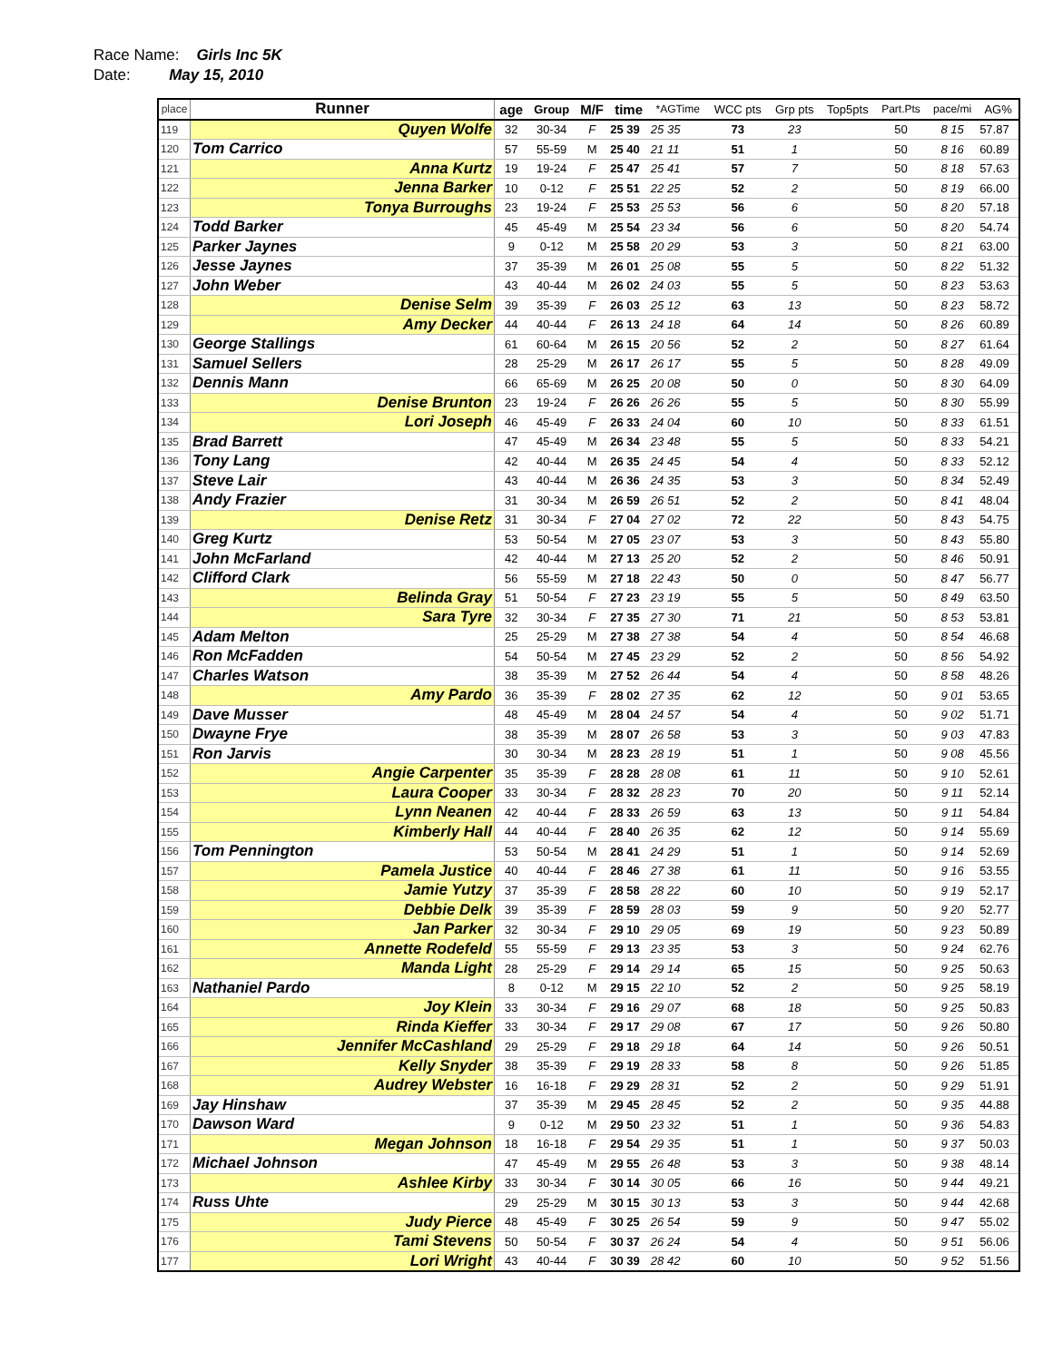Race Name: Girls Inc 5K
Date: May 15, 2010
| place | Runner | age | Group | M/F | time | *AGTime | WCC pts | Grp pts | Top5pts | Part.Pts | pace/mi | AG% |
| --- | --- | --- | --- | --- | --- | --- | --- | --- | --- | --- | --- | --- |
| 119 | Quyen Wolfe | 32 | 30-34 | F | 25 39 | 25 35 | 73 | 23 | | 50 | 8 15 | 57.87 |
| 120 | Tom Carrico | 57 | 55-59 | M | 25 40 | 21 11 | 51 | 1 | | 50 | 8 16 | 60.89 |
| 121 | Anna Kurtz | 19 | 19-24 | F | 25 47 | 25 41 | 57 | 7 | | 50 | 8 18 | 57.63 |
| 122 | Jenna Barker | 10 | 0-12 | F | 25 51 | 22 25 | 52 | 2 | | 50 | 8 19 | 66.00 |
| 123 | Tonya Burroughs | 23 | 19-24 | F | 25 53 | 25 53 | 56 | 6 | | 50 | 8 20 | 57.18 |
| 124 | Todd Barker | 45 | 45-49 | M | 25 54 | 23 34 | 56 | 6 | | 50 | 8 20 | 54.74 |
| 125 | Parker Jaynes | 9 | 0-12 | M | 25 58 | 20 29 | 53 | 3 | | 50 | 8 21 | 63.00 |
| 126 | Jesse Jaynes | 37 | 35-39 | M | 26 01 | 25 08 | 55 | 5 | | 50 | 8 22 | 51.32 |
| 127 | John Weber | 43 | 40-44 | M | 26 02 | 24 03 | 55 | 5 | | 50 | 8 23 | 53.63 |
| 128 | Denise Selm | 39 | 35-39 | F | 26 03 | 25 12 | 63 | 13 | | 50 | 8 23 | 58.72 |
| 129 | Amy Decker | 44 | 40-44 | F | 26 13 | 24 18 | 64 | 14 | | 50 | 8 26 | 60.89 |
| 130 | George Stallings | 61 | 60-64 | M | 26 15 | 20 56 | 52 | 2 | | 50 | 8 27 | 61.64 |
| 131 | Samuel Sellers | 28 | 25-29 | M | 26 17 | 26 17 | 55 | 5 | | 50 | 8 28 | 49.09 |
| 132 | Dennis Mann | 66 | 65-69 | M | 26 25 | 20 08 | 50 | 0 | | 50 | 8 30 | 64.09 |
| 133 | Denise Brunton | 23 | 19-24 | F | 26 26 | 26 26 | 55 | 5 | | 50 | 8 30 | 55.99 |
| 134 | Lori Joseph | 46 | 45-49 | F | 26 33 | 24 04 | 60 | 10 | | 50 | 8 33 | 61.51 |
| 135 | Brad Barrett | 47 | 45-49 | M | 26 34 | 23 48 | 55 | 5 | | 50 | 8 33 | 54.21 |
| 136 | Tony Lang | 42 | 40-44 | M | 26 35 | 24 45 | 54 | 4 | | 50 | 8 33 | 52.12 |
| 137 | Steve Lair | 43 | 40-44 | M | 26 36 | 24 35 | 53 | 3 | | 50 | 8 34 | 52.49 |
| 138 | Andy Frazier | 31 | 30-34 | M | 26 59 | 26 51 | 52 | 2 | | 50 | 8 41 | 48.04 |
| 139 | Denise Retz | 31 | 30-34 | F | 27 04 | 27 02 | 72 | 22 | | 50 | 8 43 | 54.75 |
| 140 | Greg Kurtz | 53 | 50-54 | M | 27 05 | 23 07 | 53 | 3 | | 50 | 8 43 | 55.80 |
| 141 | John McFarland | 42 | 40-44 | M | 27 13 | 25 20 | 52 | 2 | | 50 | 8 46 | 50.91 |
| 142 | Clifford Clark | 56 | 55-59 | M | 27 18 | 22 43 | 50 | 0 | | 50 | 8 47 | 56.77 |
| 143 | Belinda Gray | 51 | 50-54 | F | 27 23 | 23 19 | 55 | 5 | | 50 | 8 49 | 63.50 |
| 144 | Sara Tyre | 32 | 30-34 | F | 27 35 | 27 30 | 71 | 21 | | 50 | 8 53 | 53.81 |
| 145 | Adam Melton | 25 | 25-29 | M | 27 38 | 27 38 | 54 | 4 | | 50 | 8 54 | 46.68 |
| 146 | Ron McFadden | 54 | 50-54 | M | 27 45 | 23 29 | 52 | 2 | | 50 | 8 56 | 54.92 |
| 147 | Charles Watson | 38 | 35-39 | M | 27 52 | 26 44 | 54 | 4 | | 50 | 8 58 | 48.26 |
| 148 | Amy Pardo | 36 | 35-39 | F | 28 02 | 27 35 | 62 | 12 | | 50 | 9 01 | 53.65 |
| 149 | Dave Musser | 48 | 45-49 | M | 28 04 | 24 57 | 54 | 4 | | 50 | 9 02 | 51.71 |
| 150 | Dwayne Frye | 38 | 35-39 | M | 28 07 | 26 58 | 53 | 3 | | 50 | 9 03 | 47.83 |
| 151 | Ron Jarvis | 30 | 30-34 | M | 28 23 | 28 19 | 51 | 1 | | 50 | 9 08 | 45.56 |
| 152 | Angie Carpenter | 35 | 35-39 | F | 28 28 | 28 08 | 61 | 11 | | 50 | 9 10 | 52.61 |
| 153 | Laura Cooper | 33 | 30-34 | F | 28 32 | 28 23 | 70 | 20 | | 50 | 9 11 | 52.14 |
| 154 | Lynn Neanen | 42 | 40-44 | F | 28 33 | 26 59 | 63 | 13 | | 50 | 9 11 | 54.84 |
| 155 | Kimberly Hall | 44 | 40-44 | F | 28 40 | 26 35 | 62 | 12 | | 50 | 9 14 | 55.69 |
| 156 | Tom Pennington | 53 | 50-54 | M | 28 41 | 24 29 | 51 | 1 | | 50 | 9 14 | 52.69 |
| 157 | Pamela Justice | 40 | 40-44 | F | 28 46 | 27 38 | 61 | 11 | | 50 | 9 16 | 53.55 |
| 158 | Jamie Yutzy | 37 | 35-39 | F | 28 58 | 28 22 | 60 | 10 | | 50 | 9 19 | 52.17 |
| 159 | Debbie Delk | 39 | 35-39 | F | 28 59 | 28 03 | 59 | 9 | | 50 | 9 20 | 52.77 |
| 160 | Jan Parker | 32 | 30-34 | F | 29 10 | 29 05 | 69 | 19 | | 50 | 9 23 | 50.89 |
| 161 | Annette Rodefeld | 55 | 55-59 | F | 29 13 | 23 35 | 53 | 3 | | 50 | 9 24 | 62.76 |
| 162 | Manda Light | 28 | 25-29 | F | 29 14 | 29 14 | 65 | 15 | | 50 | 9 25 | 50.63 |
| 163 | Nathaniel Pardo | 8 | 0-12 | M | 29 15 | 22 10 | 52 | 2 | | 50 | 9 25 | 58.19 |
| 164 | Joy Klein | 33 | 30-34 | F | 29 16 | 29 07 | 68 | 18 | | 50 | 9 25 | 50.83 |
| 165 | Rinda Kieffer | 33 | 30-34 | F | 29 17 | 29 08 | 67 | 17 | | 50 | 9 26 | 50.80 |
| 166 | Jennifer McCashland | 29 | 25-29 | F | 29 18 | 29 18 | 64 | 14 | | 50 | 9 26 | 50.51 |
| 167 | Kelly Snyder | 38 | 35-39 | F | 29 19 | 28 33 | 58 | 8 | | 50 | 9 26 | 51.85 |
| 168 | Audrey Webster | 16 | 16-18 | F | 29 29 | 28 31 | 52 | 2 | | 50 | 9 29 | 51.91 |
| 169 | Jay Hinshaw | 37 | 35-39 | M | 29 45 | 28 45 | 52 | 2 | | 50 | 9 35 | 44.88 |
| 170 | Dawson Ward | 9 | 0-12 | M | 29 50 | 23 32 | 51 | 1 | | 50 | 9 36 | 54.83 |
| 171 | Megan Johnson | 18 | 16-18 | F | 29 54 | 29 35 | 51 | 1 | | 50 | 9 37 | 50.03 |
| 172 | Michael Johnson | 47 | 45-49 | M | 29 55 | 26 48 | 53 | 3 | | 50 | 9 38 | 48.14 |
| 173 | Ashlee Kirby | 33 | 30-34 | F | 30 14 | 30 05 | 66 | 16 | | 50 | 9 44 | 49.21 |
| 174 | Russ Uhte | 29 | 25-29 | M | 30 15 | 30 13 | 53 | 3 | | 50 | 9 44 | 42.68 |
| 175 | Judy Pierce | 48 | 45-49 | F | 30 25 | 26 54 | 59 | 9 | | 50 | 9 47 | 55.02 |
| 176 | Tami Stevens | 50 | 50-54 | F | 30 37 | 26 24 | 54 | 4 | | 50 | 9 51 | 56.06 |
| 177 | Lori Wright | 43 | 40-44 | F | 30 39 | 28 42 | 60 | 10 | | 50 | 9 52 | 51.56 |